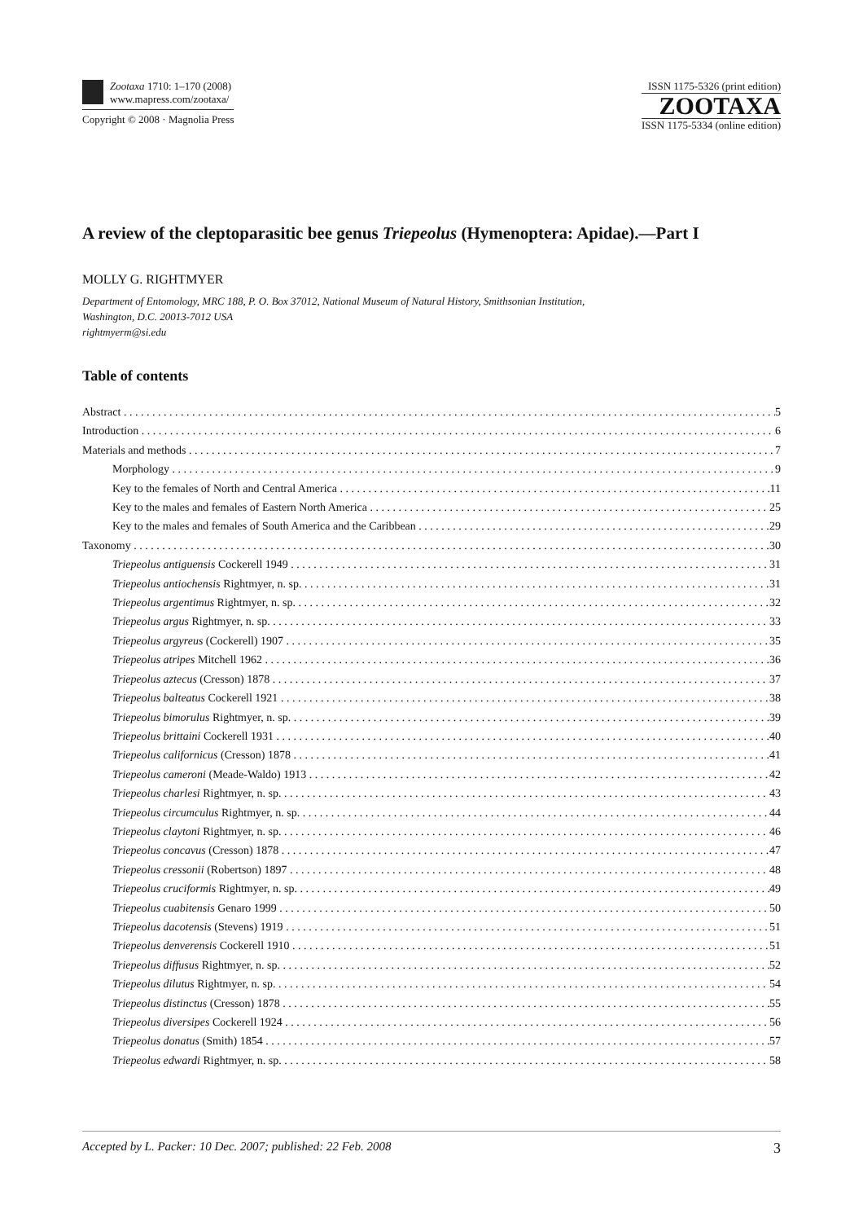Zootaxa 1710: 1–170 (2008)
www.mapress.com/zootaxa/
Copyright © 2008 · Magnolia Press
ISSN 1175-5326 (print edition)
ZOOTAXA
ISSN 1175-5334 (online edition)
A review of the cleptoparasitic bee genus Triepeolus (Hymenoptera: Apidae).—Part I
MOLLY G. RIGHTMYER
Department of Entomology, MRC 188, P. O. Box 37012, National Museum of Natural History, Smithsonian Institution,
Washington, D.C. 20013-7012 USA
rightmyerm@si.edu
Table of contents
Abstract 5
Introduction 6
Materials and methods 7
Morphology 9
Key to the females of North and Central America 11
Key to the males and females of Eastern North America 25
Key to the males and females of South America and the Caribbean 29
Taxonomy 30
Triepeolus antiguensis Cockerell 1949 31
Triepeolus antiochensis Rightmyer, n. sp. 31
Triepeolus argentimus Rightmyer, n. sp. 32
Triepeolus argus Rightmyer, n. sp. 33
Triepeolus argyreus (Cockerell) 1907 35
Triepeolus atripes Mitchell 1962 36
Triepeolus aztecus (Cresson) 1878 37
Triepeolus balteatus Cockerell 1921 38
Triepeolus bimorulus Rightmyer, n. sp. 39
Triepeolus brittaini Cockerell 1931 40
Triepeolus californicus (Cresson) 1878 41
Triepeolus cameroni (Meade-Waldo) 1913 42
Triepeolus charlesi Rightmyer, n. sp. 43
Triepeolus circumculus Rightmyer, n. sp. 44
Triepeolus claytoni Rightmyer, n. sp. 46
Triepeolus concavus (Cresson) 1878 47
Triepeolus cressonii (Robertson) 1897 48
Triepeolus cruciformis Rightmyer, n. sp. 49
Triepeolus cuabitensis Genaro 1999 50
Triepeolus dacotensis (Stevens) 1919 51
Triepeolus denverensis Cockerell 1910 51
Triepeolus diffusus Rightmyer, n. sp. 52
Triepeolus dilutus Rightmyer, n. sp. 54
Triepeolus distinctus (Cresson) 1878 55
Triepeolus diversipes Cockerell 1924 56
Triepeolus donatus (Smith) 1854 57
Triepeolus edwardi Rightmyer, n. sp. 58
Accepted by L. Packer: 10 Dec. 2007; published: 22 Feb. 2008 3